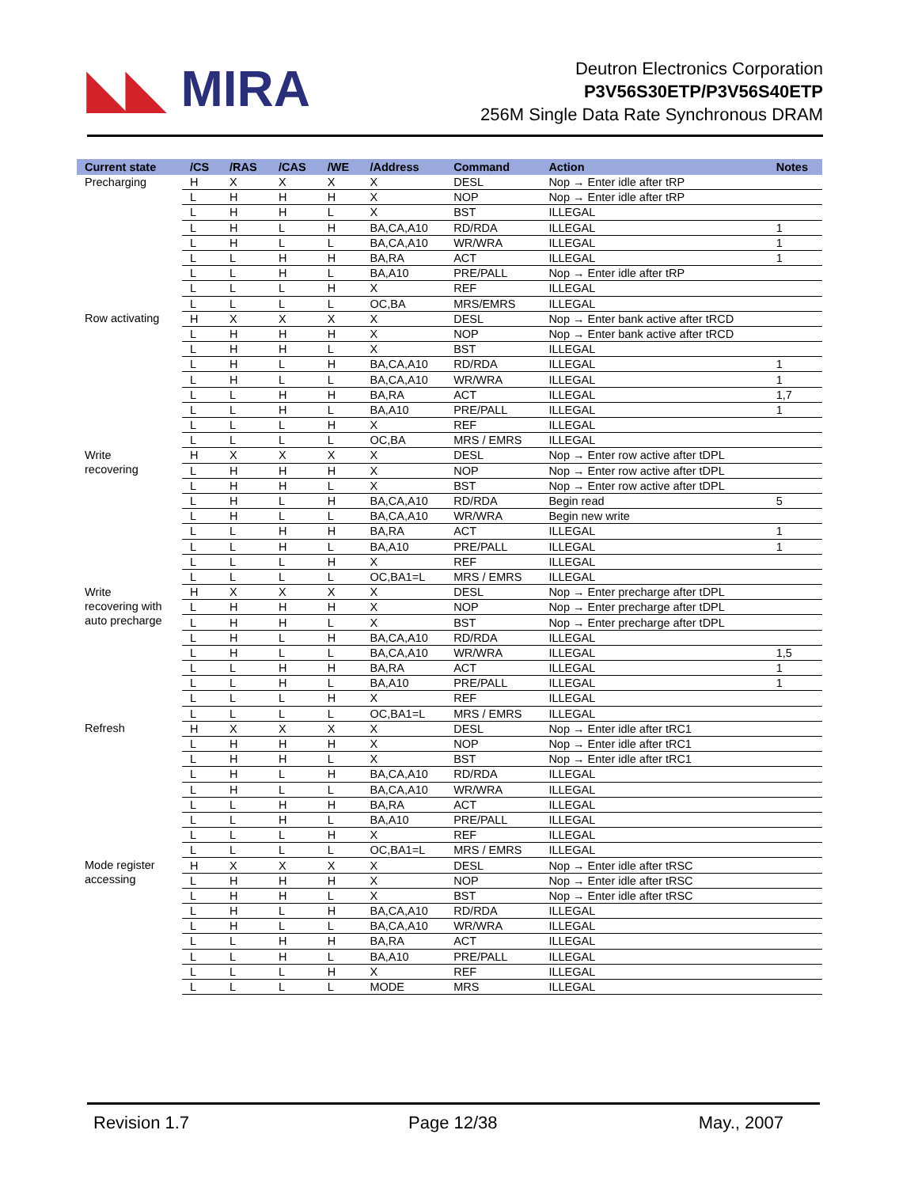◣◣ MIRA
Deutron Electronics Corporation
P3V56S30ETP/P3V56S40ETP
256M Single Data Rate Synchronous DRAM
| Current state | /CS | /RAS | /CAS | /WE | /Address | Command | Action | Notes |
| --- | --- | --- | --- | --- | --- | --- | --- | --- |
| Precharging | H | X | X | X | X | DESL | Nop → Enter idle after tRP | |
| | L | H | H | H | X | NOP | Nop → Enter idle after tRP | |
| | L | H | H | L | X | BST | ILLEGAL | |
| | L | H | L | H | BA,CA,A10 | RD/RDA | ILLEGAL | 1 |
| | L | H | L | L | BA,CA,A10 | WR/WRA | ILLEGAL | 1 |
| | L | L | H | H | BA,RA | ACT | ILLEGAL | 1 |
| | L | L | H | L | BA,A10 | PRE/PALL | Nop → Enter idle after tRP | |
| | L | L | L | H | X | REF | ILLEGAL | |
| | L | L | L | L | OC,BA | MRS/EMRS | ILLEGAL | |
| Row activating | H | X | X | X | X | DESL | Nop → Enter bank active after tRCD | |
| | L | H | H | H | X | NOP | Nop → Enter bank active after tRCD | |
| | L | H | H | L | X | BST | ILLEGAL | |
| | L | H | L | H | BA,CA,A10 | RD/RDA | ILLEGAL | 1 |
| | L | H | L | L | BA,CA,A10 | WR/WRA | ILLEGAL | 1 |
| | L | L | H | H | BA,RA | ACT | ILLEGAL | 1,7 |
| | L | L | H | L | BA,A10 | PRE/PALL | ILLEGAL | 1 |
| | L | L | L | H | X | REF | ILLEGAL | |
| | L | L | L | L | OC,BA | MRS / EMRS | ILLEGAL | |
| Write recovering | H | X | X | X | X | DESL | Nop → Enter row active after tDPL | |
| | L | H | H | H | X | NOP | Nop → Enter row active after tDPL | |
| | L | H | H | L | X | BST | Nop → Enter row active after tDPL | |
| | L | H | L | H | BA,CA,A10 | RD/RDA | Begin read | 5 |
| | L | H | L | L | BA,CA,A10 | WR/WRA | Begin new write | |
| | L | L | H | H | BA,RA | ACT | ILLEGAL | 1 |
| | L | L | H | L | BA,A10 | PRE/PALL | ILLEGAL | 1 |
| | L | L | L | H | X | REF | ILLEGAL | |
| | L | L | L | L | OC,BA1=L | MRS / EMRS | ILLEGAL | |
| Write recovering with auto precharge | H | X | X | X | X | DESL | Nop → Enter precharge after tDPL | |
| | L | H | H | H | X | NOP | Nop → Enter precharge after tDPL | |
| | L | H | H | L | X | BST | Nop → Enter precharge after tDPL | |
| | L | H | L | H | BA,CA,A10 | RD/RDA | ILLEGAL | |
| | L | H | L | L | BA,CA,A10 | WR/WRA | ILLEGAL | 1,5 |
| | L | L | H | H | BA,RA | ACT | ILLEGAL | 1 |
| | L | L | H | L | BA,A10 | PRE/PALL | ILLEGAL | 1 |
| | L | L | L | H | X | REF | ILLEGAL | |
| | L | L | L | L | OC,BA1=L | MRS / EMRS | ILLEGAL | |
| Refresh | H | X | X | X | X | DESL | Nop → Enter idle after tRC1 | |
| | L | H | H | H | X | NOP | Nop → Enter idle after tRC1 | |
| | L | H | H | L | X | BST | Nop → Enter idle after tRC1 | |
| | L | H | L | H | BA,CA,A10 | RD/RDA | ILLEGAL | |
| | L | H | L | L | BA,CA,A10 | WR/WRA | ILLEGAL | |
| | L | L | H | H | BA,RA | ACT | ILLEGAL | |
| | L | L | H | L | BA,A10 | PRE/PALL | ILLEGAL | |
| | L | L | L | H | X | REF | ILLEGAL | |
| | L | L | L | L | OC,BA1=L | MRS / EMRS | ILLEGAL | |
| Mode register accessing | H | X | X | X | X | DESL | Nop → Enter idle after tRSC | |
| | L | H | H | H | X | NOP | Nop → Enter idle after tRSC | |
| | L | H | H | L | X | BST | Nop → Enter idle after tRSC | |
| | L | H | L | H | BA,CA,A10 | RD/RDA | ILLEGAL | |
| | L | H | L | L | BA,CA,A10 | WR/WRA | ILLEGAL | |
| | L | L | H | H | BA,RA | ACT | ILLEGAL | |
| | L | L | H | L | BA,A10 | PRE/PALL | ILLEGAL | |
| | L | L | L | H | X | REF | ILLEGAL | |
| | L | L | L | L | MODE | MRS | ILLEGAL | |
Revision 1.7 Page 12/38 May., 2007